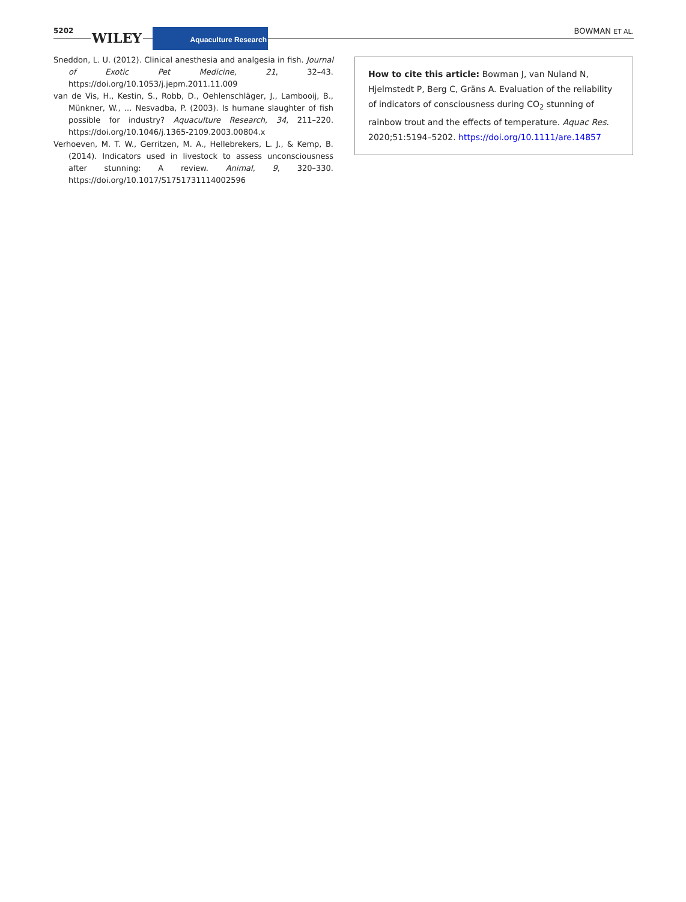5202 WILEY Aquaculture Research BOWMAN ET AL.
Sneddon, L. U. (2012). Clinical anesthesia and analgesia in fish. Journal of Exotic Pet Medicine, 21, 32–43. https://doi.org/10.1053/j.jepm.2011.11.009
van de Vis, H., Kestin, S., Robb, D., Oehlenschläger, J., Lambooij, B., Münkner, W., … Nesvadba, P. (2003). Is humane slaughter of fish possible for industry? Aquaculture Research, 34, 211–220. https://doi.org/10.1046/j.1365-2109.2003.00804.x
Verhoeven, M. T. W., Gerritzen, M. A., Hellebrekers, L. J., & Kemp, B. (2014). Indicators used in livestock to assess unconsciousness after stunning: A review. Animal, 9, 320–330. https://doi.org/10.1017/S1751731114002596
How to cite this article: Bowman J, van Nuland N, Hjelmstedt P, Berg C, Gräns A. Evaluation of the reliability of indicators of consciousness during CO<sub>2</sub> stunning of rainbow trout and the effects of temperature. Aquac Res. 2020;51:5194–5202. https://doi.org/10.1111/are.14857